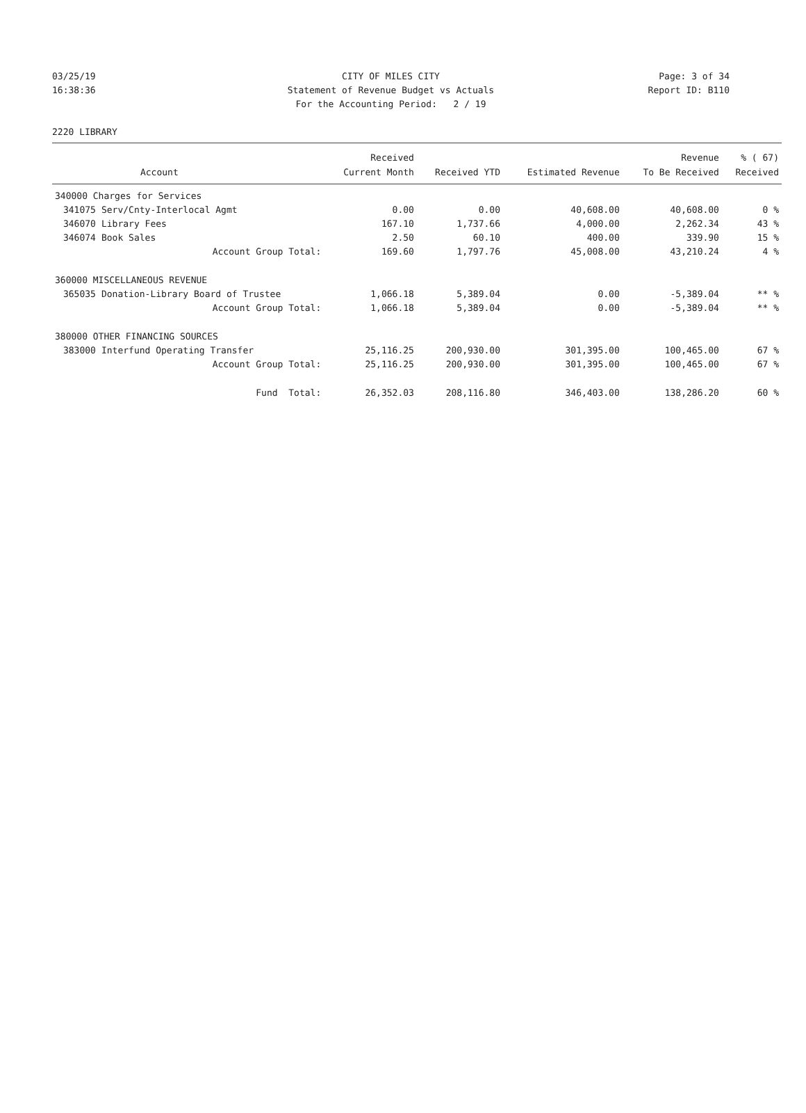03/25/19 CITY OF MILES CITY Page: 3 of 34
16:38:36 Statement of Revenue Budget vs Actuals Report ID: B110
For the Accounting Period: 2 / 19
2220 LIBRARY
| | | Received | | | Revenue | % ( 67) |
| --- | --- | --- | --- | --- | --- | --- |
| | Account | Current Month | Received YTD | Estimated Revenue | To Be Received | Received |
| 340000 Charges for Services | | | | | | |
| 341075 | Serv/Cnty-Interlocal Agmt | 0.00 | 0.00 | 40,608.00 | 40,608.00 | 0 % |
| 346070 | Library Fees | 167.10 | 1,737.66 | 4,000.00 | 2,262.34 | 43 % |
| 346074 | Book Sales | 2.50 | 60.10 | 400.00 | 339.90 | 15 % |
| | Account Group Total: | 169.60 | 1,797.76 | 45,008.00 | 43,210.24 | 4 % |
| 360000 MISCELLANEOUS REVENUE | | | | | | |
| 365035 | Donation-Library Board of Trustee | 1,066.18 | 5,389.04 | 0.00 | -5,389.04 | ** % |
| | Account Group Total: | 1,066.18 | 5,389.04 | 0.00 | -5,389.04 | ** % |
| 380000 OTHER FINANCING SOURCES | | | | | | |
| 383000 | Interfund Operating Transfer | 25,116.25 | 200,930.00 | 301,395.00 | 100,465.00 | 67 % |
| | Account Group Total: | 25,116.25 | 200,930.00 | 301,395.00 | 100,465.00 | 67 % |
| | Fund Total: | 26,352.03 | 208,116.80 | 346,403.00 | 138,286.20 | 60 % |